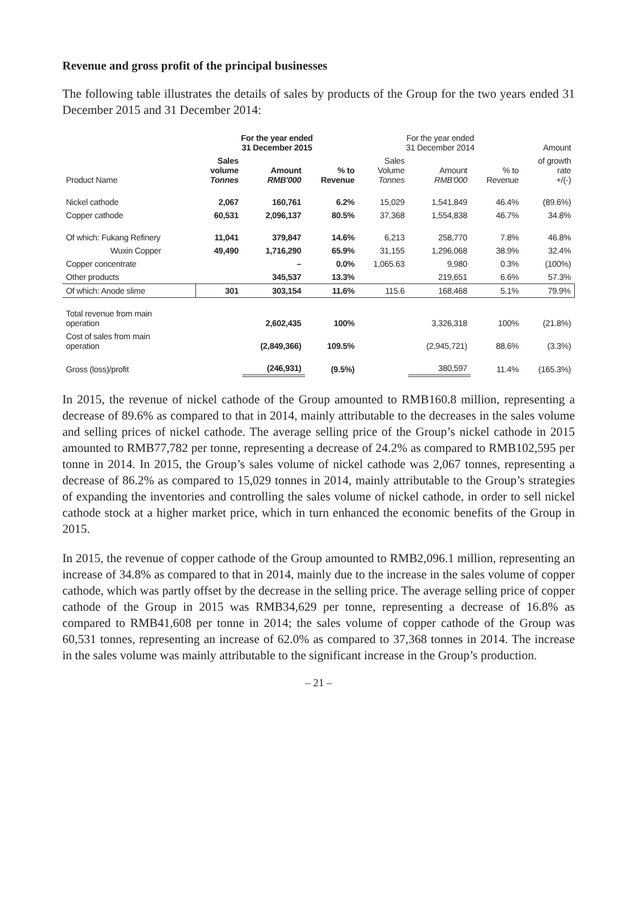Revenue and gross profit of the principal businesses
The following table illustrates the details of sales by products of the Group for the two years ended 31 December 2015 and 31 December 2014:
| | For the year ended 31 December 2015 | | | For the year ended 31 December 2014 | | | Amount |
| --- | --- | --- | --- | --- | --- | --- | --- |
| Product Name | Sales volume Tonnes | Amount RMB'000 | % to Revenue | Sales Volume Tonnes | Amount RMB'000 | % to Revenue | of growth rate +/(-) |
| Nickel cathode | 2,067 | 160,761 | 6.2% | 15,029 | 1,541,849 | 46.4% | (89.6%) |
| Copper cathode | 60,531 | 2,096,137 | 80.5% | 37,368 | 1,554,838 | 46.7% | 34.8% |
| Of which: Fukang Refinery | 11,041 | 379,847 | 14.6% | 6,213 | 258,770 | 7.8% | 46.8% |
| Wuxin Copper | 49,490 | 1,716,290 | 65.9% | 31,155 | 1,296,068 | 38.9% | 32.4% |
| Copper concentrate | | – | 0.0% | 1,065.63 | 9,980 | 0.3% | (100%) |
| Other products | | 345,537 | 13.3% | | 219,651 | 6.6% | 57.3% |
| Of which: Anode slime | 301 | 303,154 | 11.6% | 115.6 | 168,468 | 5.1% | 79.9% |
| Total revenue from main operation | | 2,602,435 | 100% | | 3,326,318 | 100% | (21.8%) |
| Cost of sales from main operation | | (2,849,366) | 109.5% | | (2,945,721) | 88.6% | (3.3%) |
| Gross (loss)/profit | | (246,931) | (9.5%) | | 380,597 | 11.4% | (165.3%) |
In 2015, the revenue of nickel cathode of the Group amounted to RMB160.8 million, representing a decrease of 89.6% as compared to that in 2014, mainly attributable to the decreases in the sales volume and selling prices of nickel cathode. The average selling price of the Group’s nickel cathode in 2015 amounted to RMB77,782 per tonne, representing a decrease of 24.2% as compared to RMB102,595 per tonne in 2014. In 2015, the Group’s sales volume of nickel cathode was 2,067 tonnes, representing a decrease of 86.2% as compared to 15,029 tonnes in 2014, mainly attributable to the Group’s strategies of expanding the inventories and controlling the sales volume of nickel cathode, in order to sell nickel cathode stock at a higher market price, which in turn enhanced the economic benefits of the Group in 2015.
In 2015, the revenue of copper cathode of the Group amounted to RMB2,096.1 million, representing an increase of 34.8% as compared to that in 2014, mainly due to the increase in the sales volume of copper cathode, which was partly offset by the decrease in the selling price. The average selling price of copper cathode of the Group in 2015 was RMB34,629 per tonne, representing a decrease of 16.8% as compared to RMB41,608 per tonne in 2014; the sales volume of copper cathode of the Group was 60,531 tonnes, representing an increase of 62.0% as compared to 37,368 tonnes in 2014. The increase in the sales volume was mainly attributable to the significant increase in the Group’s production.
– 21 –